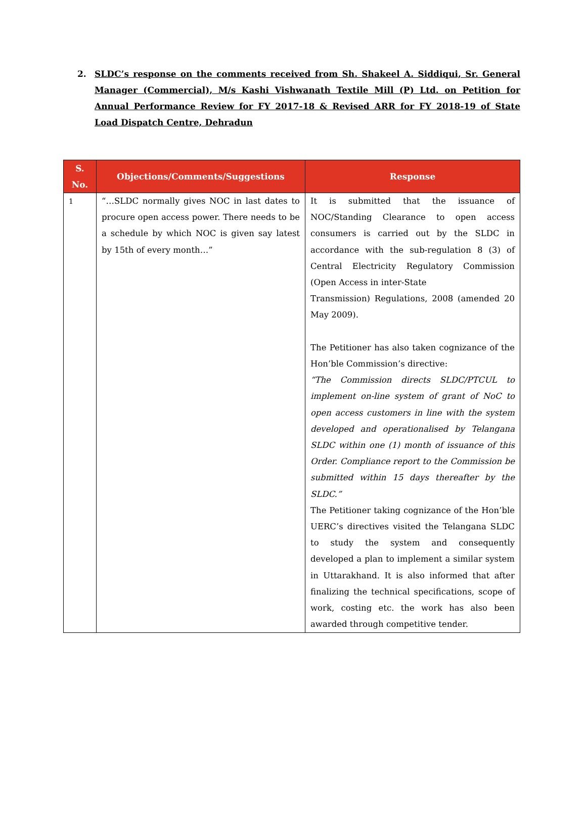2. SLDC’s response on the comments received from Sh. Shakeel A. Siddiqui, Sr. General Manager (Commercial), M/s Kashi Vishwanath Textile Mill (P) Ltd. on Petition for Annual Performance Review for FY 2017-18 & Revised ARR for FY 2018-19 of State Load Dispatch Centre, Dehradun
| S. No. | Objections/Comments/Suggestions | Response |
| --- | --- | --- |
| 1 | “…SLDC normally gives NOC in last dates to procure open access power. There needs to be a schedule by which NOC is given say latest by 15th of every month…” | It is submitted that the issuance of NOC/Standing Clearance to open access consumers is carried out by the SLDC in accordance with the sub-regulation 8 (3) of Central Electricity Regulatory Commission (Open Access in inter-State Transmission) Regulations, 2008 (amended 20 May 2009). The Petitioner has also taken cognizance of the Hon’ble Commission’s directive: “The Commission directs SLDC/PTCUL to implement on-line system of grant of NoC to open access customers in line with the system developed and operationalised by Telangana SLDC within one (1) month of issuance of this Order. Compliance report to the Commission be submitted within 15 days thereafter by the SLDC.” The Petitioner taking cognizance of the Hon’ble UERC’s directives visited the Telangana SLDC to study the system and consequently developed a plan to implement a similar system in Uttarakhand. It is also informed that after finalizing the technical specifications, scope of work, costing etc. the work has also been awarded through competitive tender. |